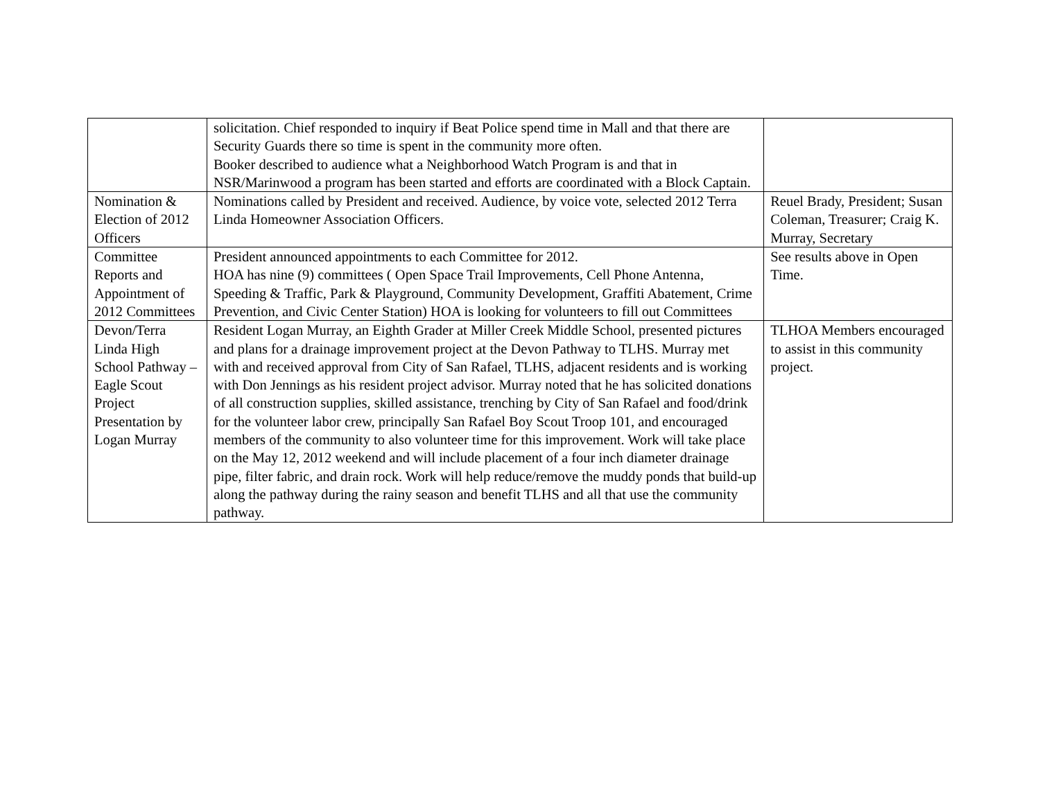| | solicitation. Chief responded to inquiry if Beat Police spend time in Mall and that there are Security Guards there so time is spent in the community more often. Booker described to audience what a Neighborhood Watch Program is and that in NSR/Marinwood a program has been started and efforts are coordinated with a Block Captain. | |
| Nomination & Election of 2012 Officers | Nominations called by President and received. Audience, by voice vote, selected 2012 Terra Linda Homeowner Association Officers. | Reuel Brady, President; Susan Coleman, Treasurer; Craig K. Murray, Secretary |
| Committee Reports and Appointment of 2012 Committees | President announced appointments to each Committee for 2012. HOA has nine (9) committees ( Open Space Trail Improvements, Cell Phone Antenna, Speeding & Traffic, Park & Playground, Community Development, Graffiti Abatement, Crime Prevention, and Civic Center Station) HOA is looking for volunteers to fill out Committees | See results above in Open Time. |
| Devon/Terra Linda High School Pathway – Eagle Scout Project Presentation by Logan Murray | Resident Logan Murray, an Eighth Grader at Miller Creek Middle School, presented pictures and plans for a drainage improvement project at the Devon Pathway to TLHS. Murray met with and received approval from City of San Rafael, TLHS, adjacent residents and is working with Don Jennings as his resident project advisor. Murray noted that he has solicited donations of all construction supplies, skilled assistance, trenching by City of San Rafael and food/drink for the volunteer labor crew, principally San Rafael Boy Scout Troop 101, and encouraged members of the community to also volunteer time for this improvement. Work will take place on the May 12, 2012 weekend and will include placement of a four inch diameter drainage pipe, filter fabric, and drain rock. Work will help reduce/remove the muddy ponds that build-up along the pathway during the rainy season and benefit TLHS and all that use the community pathway. | TLHOA Members encouraged to assist in this community project. |